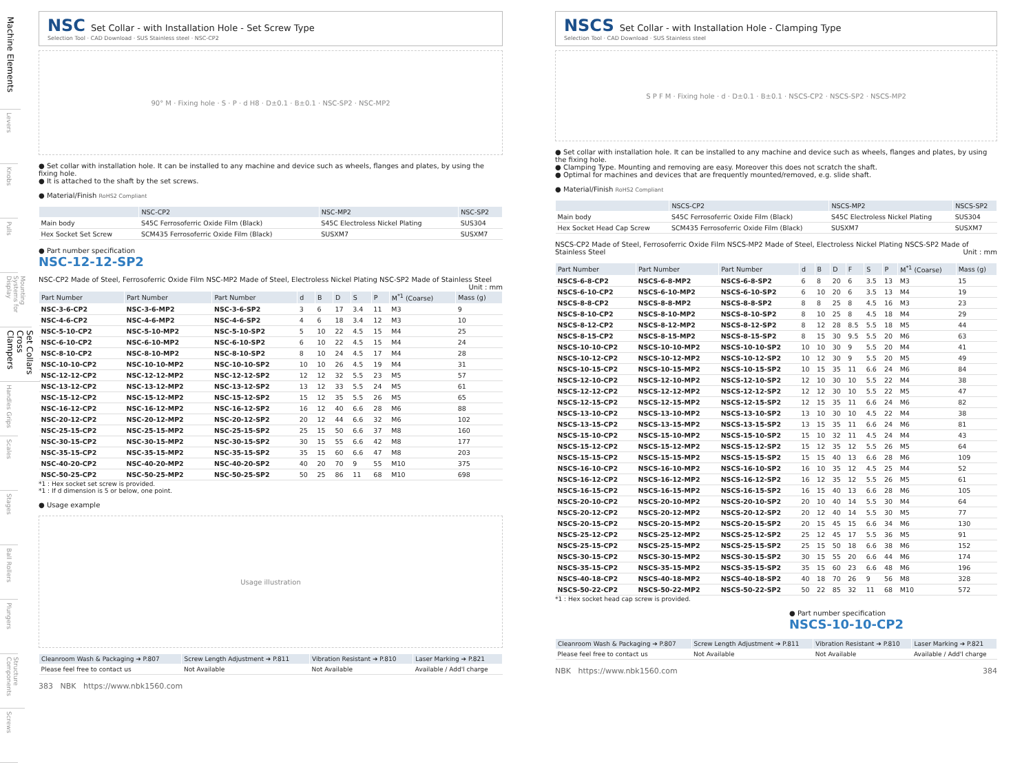Machine Elements
Levers
Knobs
Pulls
Mounting Systems for Display
Set Collars Cross Clampers
Handles Grips
Scales
Stages
Ball Rollers
Plungers
Structure Components
Screws
NSC Set Collar - with Installation Hole - Set Screw Type
Selection Tool · CAD Download · SUS Stainless steel · NSC-CP2
90° M · Fixing hole · S · P · d H8 · D±0.1 · B±0.1 · NSC-SP2 · NSC-MP2
● Set collar with installation hole. It can be installed to any machine and device such as wheels, flanges and plates, by using the fixing hole.
● It is attached to the shaft by the set screws.
● Material/Finish RoHS2 Compliant
| | NSC-CP2 | NSC-MP2 | NSC-SP2 |
| --- | --- | --- | --- |
| Main body | S45C Ferrosoferric Oxide Film (Black) | S45C Electroless Nickel Plating | SUS304 |
| Hex Socket Set Screw | SCM435 Ferrosoferric Oxide Film (Black) | SUSXM7 | SUSXM7 |
● Part number specification
NSC-12-12-SP2
NSC-CP2 Made of Steel, Ferrosoferric Oxide Film NSC-MP2 Made of Steel, Electroless Nickel Plating NSC-SP2 Made of Stainless Steel Unit : mm
| Part Number | Part Number | Part Number | d | B | D | S | P | M<sup>*1</sup> (Coarse) | Mass (g) |
| --- | --- | --- | --- | --- | --- | --- | --- | --- | --- |
| NSC-3-6-CP2 | NSC-3-6-MP2 | NSC-3-6-SP2 | 3 | 6 | 17 | 3.4 | 11 | M3 | 9 |
| NSC-4-6-CP2 | NSC-4-6-MP2 | NSC-4-6-SP2 | 4 | 6 | 18 | 3.4 | 12 | M3 | 10 |
| NSC-5-10-CP2 | NSC-5-10-MP2 | NSC-5-10-SP2 | 5 | 10 | 22 | 4.5 | 15 | M4 | 25 |
| NSC-6-10-CP2 | NSC-6-10-MP2 | NSC-6-10-SP2 | 6 | 10 | 22 | 4.5 | 15 | M4 | 24 |
| NSC-8-10-CP2 | NSC-8-10-MP2 | NSC-8-10-SP2 | 8 | 10 | 24 | 4.5 | 17 | M4 | 28 |
| NSC-10-10-CP2 | NSC-10-10-MP2 | NSC-10-10-SP2 | 10 | 10 | 26 | 4.5 | 19 | M4 | 31 |
| NSC-12-12-CP2 | NSC-12-12-MP2 | NSC-12-12-SP2 | 12 | 12 | 32 | 5.5 | 23 | M5 | 57 |
| NSC-13-12-CP2 | NSC-13-12-MP2 | NSC-13-12-SP2 | 13 | 12 | 33 | 5.5 | 24 | M5 | 61 |
| NSC-15-12-CP2 | NSC-15-12-MP2 | NSC-15-12-SP2 | 15 | 12 | 35 | 5.5 | 26 | M5 | 65 |
| NSC-16-12-CP2 | NSC-16-12-MP2 | NSC-16-12-SP2 | 16 | 12 | 40 | 6.6 | 28 | M6 | 88 |
| NSC-20-12-CP2 | NSC-20-12-MP2 | NSC-20-12-SP2 | 20 | 12 | 44 | 6.6 | 32 | M6 | 102 |
| NSC-25-15-CP2 | NSC-25-15-MP2 | NSC-25-15-SP2 | 25 | 15 | 50 | 6.6 | 37 | M8 | 160 |
| NSC-30-15-CP2 | NSC-30-15-MP2 | NSC-30-15-SP2 | 30 | 15 | 55 | 6.6 | 42 | M8 | 177 |
| NSC-35-15-CP2 | NSC-35-15-MP2 | NSC-35-15-SP2 | 35 | 15 | 60 | 6.6 | 47 | M8 | 203 |
| NSC-40-20-CP2 | NSC-40-20-MP2 | NSC-40-20-SP2 | 40 | 20 | 70 | 9 | 55 | M10 | 375 |
| NSC-50-25-CP2 | NSC-50-25-MP2 | NSC-50-25-SP2 | 50 | 25 | 86 | 11 | 68 | M10 | 698 |
*1 : Hex socket set screw is provided.
*1 : If d dimension is 5 or below, one point.
● Usage example
Usage illustration
| Cleanroom Wash & Packaging ➔ P.807 | Screw Length Adjustment ➔ P.811 | Vibration Resistant ➔ P.810 | Laser Marking ➔ P.821 |
| --- | --- | --- | --- |
| Please feel free to contact us | Not Available | Not Available | Available / Add'l charge |
383 NBK https://www.nbk1560.com
NSCS Set Collar - with Installation Hole - Clamping Type
Selection Tool · CAD Download · SUS Stainless steel
S P F M · Fixing hole · d · D±0.1 · B±0.1 · NSCS-CP2 · NSCS-SP2 · NSCS-MP2
● Set collar with installation hole. It can be installed to any machine and device such as wheels, flanges and plates, by using the fixing hole.
● Clamping Type. Mounting and removing are easy. Moreover this does not scratch the shaft.
● Optimal for machines and devices that are frequently mounted/removed, e.g. slide shaft.
● Material/Finish RoHS2 Compliant
| | NSCS-CP2 | NSCS-MP2 | NSCS-SP2 |
| --- | --- | --- | --- |
| Main body | S45C Ferrosoferric Oxide Film (Black) | S45C Electroless Nickel Plating | SUS304 |
| Hex Socket Head Cap Screw | SCM435 Ferrosoferric Oxide Film (Black) | SUSXM7 | SUSXM7 |
NSCS-CP2 Made of Steel, Ferrosoferric Oxide Film NSCS-MP2 Made of Steel, Electroless Nickel Plating NSCS-SP2 Made of Stainless Steel Unit : mm
| Part Number | Part Number | Part Number | d | B | D | F | S | P | M<sup>*1</sup> (Coarse) | Mass (g) |
| --- | --- | --- | --- | --- | --- | --- | --- | --- | --- | --- |
| NSCS-6-8-CP2 | NSCS-6-8-MP2 | NSCS-6-8-SP2 | 6 | 8 | 20 | 6 | 3.5 | 13 | M3 | 15 |
| NSCS-6-10-CP2 | NSCS-6-10-MP2 | NSCS-6-10-SP2 | 6 | 10 | 20 | 6 | 3.5 | 13 | M4 | 19 |
| NSCS-8-8-CP2 | NSCS-8-8-MP2 | NSCS-8-8-SP2 | 8 | 8 | 25 | 8 | 4.5 | 16 | M3 | 23 |
| NSCS-8-10-CP2 | NSCS-8-10-MP2 | NSCS-8-10-SP2 | 8 | 10 | 25 | 8 | 4.5 | 18 | M4 | 29 |
| NSCS-8-12-CP2 | NSCS-8-12-MP2 | NSCS-8-12-SP2 | 8 | 12 | 28 | 8.5 | 5.5 | 18 | M5 | 44 |
| NSCS-8-15-CP2 | NSCS-8-15-MP2 | NSCS-8-15-SP2 | 8 | 15 | 30 | 9.5 | 5.5 | 20 | M6 | 63 |
| NSCS-10-10-CP2 | NSCS-10-10-MP2 | NSCS-10-10-SP2 | 10 | 10 | 30 | 9 | 5.5 | 20 | M4 | 41 |
| NSCS-10-12-CP2 | NSCS-10-12-MP2 | NSCS-10-12-SP2 | 10 | 12 | 30 | 9 | 5.5 | 20 | M5 | 49 |
| NSCS-10-15-CP2 | NSCS-10-15-MP2 | NSCS-10-15-SP2 | 10 | 15 | 35 | 11 | 6.6 | 24 | M6 | 84 |
| NSCS-12-10-CP2 | NSCS-12-10-MP2 | NSCS-12-10-SP2 | 12 | 10 | 30 | 10 | 5.5 | 22 | M4 | 38 |
| NSCS-12-12-CP2 | NSCS-12-12-MP2 | NSCS-12-12-SP2 | 12 | 12 | 30 | 10 | 5.5 | 22 | M5 | 47 |
| NSCS-12-15-CP2 | NSCS-12-15-MP2 | NSCS-12-15-SP2 | 12 | 15 | 35 | 11 | 6.6 | 24 | M6 | 82 |
| NSCS-13-10-CP2 | NSCS-13-10-MP2 | NSCS-13-10-SP2 | 13 | 10 | 30 | 10 | 4.5 | 22 | M4 | 38 |
| NSCS-13-15-CP2 | NSCS-13-15-MP2 | NSCS-13-15-SP2 | 13 | 15 | 35 | 11 | 6.6 | 24 | M6 | 81 |
| NSCS-15-10-CP2 | NSCS-15-10-MP2 | NSCS-15-10-SP2 | 15 | 10 | 32 | 11 | 4.5 | 24 | M4 | 43 |
| NSCS-15-12-CP2 | NSCS-15-12-MP2 | NSCS-15-12-SP2 | 15 | 12 | 35 | 12 | 5.5 | 26 | M5 | 64 |
| NSCS-15-15-CP2 | NSCS-15-15-MP2 | NSCS-15-15-SP2 | 15 | 15 | 40 | 13 | 6.6 | 28 | M6 | 109 |
| NSCS-16-10-CP2 | NSCS-16-10-MP2 | NSCS-16-10-SP2 | 16 | 10 | 35 | 12 | 4.5 | 25 | M4 | 52 |
| NSCS-16-12-CP2 | NSCS-16-12-MP2 | NSCS-16-12-SP2 | 16 | 12 | 35 | 12 | 5.5 | 26 | M5 | 61 |
| NSCS-16-15-CP2 | NSCS-16-15-MP2 | NSCS-16-15-SP2 | 16 | 15 | 40 | 13 | 6.6 | 28 | M6 | 105 |
| NSCS-20-10-CP2 | NSCS-20-10-MP2 | NSCS-20-10-SP2 | 20 | 10 | 40 | 14 | 5.5 | 30 | M4 | 64 |
| NSCS-20-12-CP2 | NSCS-20-12-MP2 | NSCS-20-12-SP2 | 20 | 12 | 40 | 14 | 5.5 | 30 | M5 | 77 |
| NSCS-20-15-CP2 | NSCS-20-15-MP2 | NSCS-20-15-SP2 | 20 | 15 | 45 | 15 | 6.6 | 34 | M6 | 130 |
| NSCS-25-12-CP2 | NSCS-25-12-MP2 | NSCS-25-12-SP2 | 25 | 12 | 45 | 17 | 5.5 | 36 | M5 | 91 |
| NSCS-25-15-CP2 | NSCS-25-15-MP2 | NSCS-25-15-SP2 | 25 | 15 | 50 | 18 | 6.6 | 38 | M6 | 152 |
| NSCS-30-15-CP2 | NSCS-30-15-MP2 | NSCS-30-15-SP2 | 30 | 15 | 55 | 20 | 6.6 | 44 | M6 | 174 |
| NSCS-35-15-CP2 | NSCS-35-15-MP2 | NSCS-35-15-SP2 | 35 | 15 | 60 | 23 | 6.6 | 48 | M6 | 196 |
| NSCS-40-18-CP2 | NSCS-40-18-MP2 | NSCS-40-18-SP2 | 40 | 18 | 70 | 26 | 9 | 56 | M8 | 328 |
| NSCS-50-22-CP2 | NSCS-50-22-MP2 | NSCS-50-22-SP2 | 50 | 22 | 85 | 32 | 11 | 68 | M10 | 572 |
*1 : Hex socket head cap screw is provided.
● Part number specification
NSCS-10-10-CP2
| Cleanroom Wash & Packaging ➔ P.807 | Screw Length Adjustment ➔ P.811 | Vibration Resistant ➔ P.810 | Laser Marking ➔ P.821 |
| --- | --- | --- | --- |
| Please feel free to contact us | Not Available | Not Available | Available / Add'l charge |
NBK https://www.nbk1560.com 384